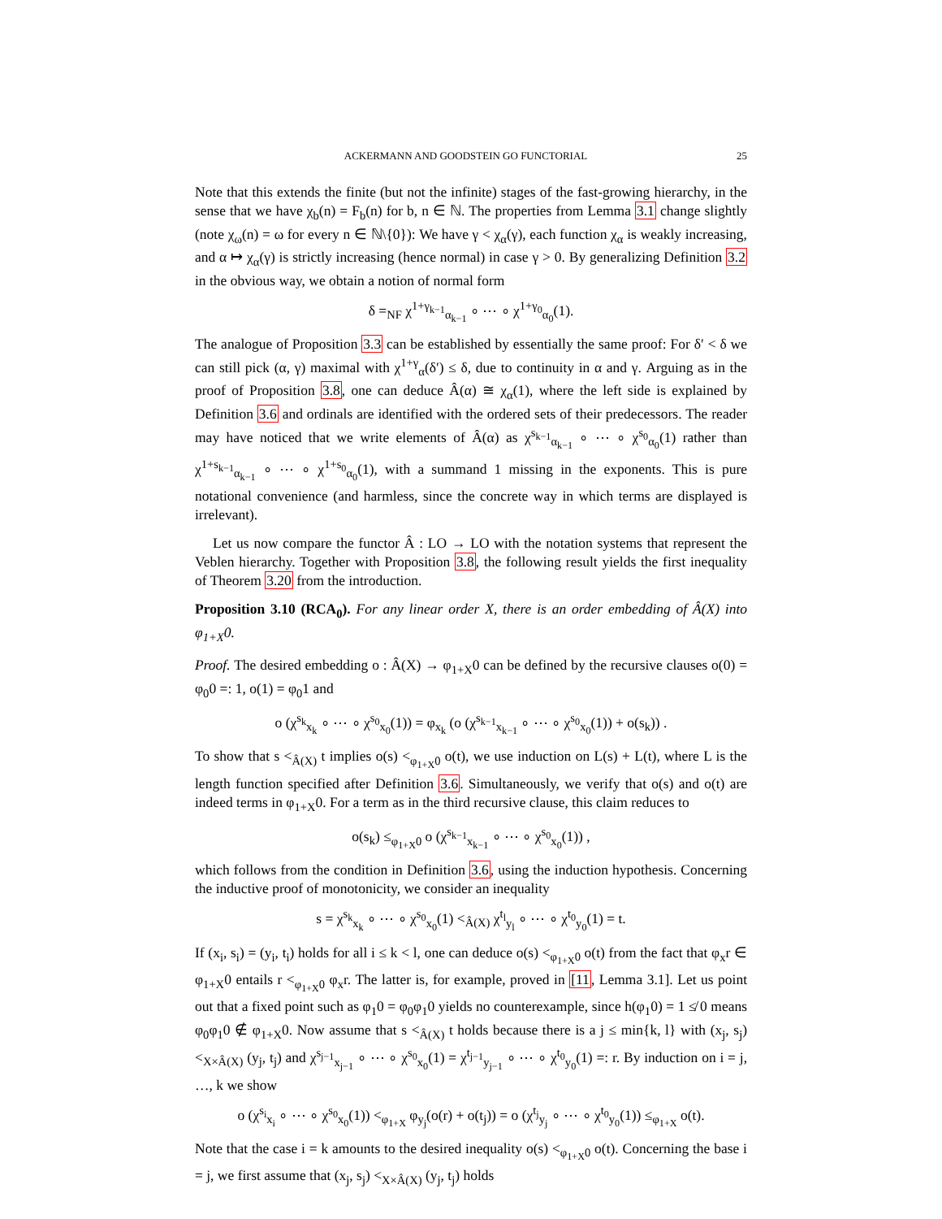ACKERMANN AND GOODSTEIN GO FUNCTORIAL 25
Note that this extends the finite (but not the infinite) stages of the fast-growing hierarchy, in the sense that we have χ<sub>b</sub>(n) = F<sub>b</sub>(n) for b, n ∈ ℕ. The properties from Lemma 3.1 change slightly (note χ<sub>ω</sub>(n) = ω for every n ∈ ℕ\{0}): We have γ < χ<sub>α</sub>(γ), each function χ<sub>α</sub> is weakly increasing, and α ↦ χ<sub>α</sub>(γ) is strictly increasing (hence normal) in case γ > 0. By generalizing Definition 3.2 in the obvious way, we obtain a notion of normal form
δ =<sub>NF</sub> χ<sup>1+γ<sub>k−1</sub></sup><sub>α<sub>k−1</sub></sub> ∘ ⋯ ∘ χ<sup>1+γ<sub>0</sub></sup><sub>α<sub>0</sub></sub>(1).
The analogue of Proposition 3.3 can be established by essentially the same proof: For δ′ < δ we can still pick (α, γ) maximal with χ<sup>1+γ</sup><sub>α</sub>(δ′) ≤ δ, due to continuity in α and γ. Arguing as in the proof of Proposition 3.8, one can deduce Â(α) ≅ χ<sub>α</sub>(1), where the left side is explained by Definition 3.6 and ordinals are identified with the ordered sets of their predecessors. The reader may have noticed that we write elements of Â(α) as χ<sup>s<sub>k−1</sub></sup><sub>α<sub>k−1</sub></sub> ∘ ⋯ ∘ χ<sup>s<sub>0</sub></sup><sub>α<sub>0</sub></sub>(1) rather than χ<sup>1+s<sub>k−1</sub></sup><sub>α<sub>k−1</sub></sub> ∘ ⋯ ∘ χ<sup>1+s<sub>0</sub></sup><sub>α<sub>0</sub></sub>(1), with a summand 1 missing in the exponents. This is pure notational convenience (and harmless, since the concrete way in which terms are displayed is irrelevant).
Let us now compare the functor Â : LO → LO with the notation systems that represent the Veblen hierarchy. Together with Proposition 3.8, the following result yields the first inequality of Theorem 3.20 from the introduction.
Proposition 3.10 (RCA<sub>0</sub>). For any linear order X, there is an order embedding of Â(X) into φ<sub>1+X</sub>0.
Proof. The desired embedding o : Â(X) → φ<sub>1+X</sub>0 can be defined by the recursive clauses o(0) = φ<sub>0</sub>0 =: 1, o(1) = φ<sub>0</sub>1 and
o (χ<sup>s<sub>k</sub></sup><sub>x<sub>k</sub></sub> ∘ ⋯ ∘ χ<sup>s<sub>0</sub></sup><sub>x<sub>0</sub></sub>(1)) = φ<sub>x<sub>k</sub></sub> (o (χ<sup>s<sub>k−1</sub></sup><sub>x<sub>k−1</sub></sub> ∘ ⋯ ∘ χ<sup>s<sub>0</sub></sup><sub>x<sub>0</sub></sub>(1)) + o(s<sub>k</sub>)) .
To show that s <<sub>Â(X)</sub> t implies o(s) <<sub>φ<sub>1+X</sub>0</sub> o(t), we use induction on L(s) + L(t), where L is the length function specified after Definition 3.6. Simultaneously, we verify that o(s) and o(t) are indeed terms in φ<sub>1+X</sub>0. For a term as in the third recursive clause, this claim reduces to
o(s<sub>k</sub>) ≤<sub>φ<sub>1+X</sub>0</sub> o (χ<sup>s<sub>k−1</sub></sup><sub>x<sub>k−1</sub></sub> ∘ ⋯ ∘ χ<sup>s<sub>0</sub></sup><sub>x<sub>0</sub></sub>(1)) ,
which follows from the condition in Definition 3.6, using the induction hypothesis. Concerning the inductive proof of monotonicity, we consider an inequality
s = χ<sup>s<sub>k</sub></sup><sub>x<sub>k</sub></sub> ∘ ⋯ ∘ χ<sup>s<sub>0</sub></sup><sub>x<sub>0</sub></sub>(1) <<sub>Â(X)</sub> χ<sup>t<sub>l</sub></sup><sub>y<sub>l</sub></sub> ∘ ⋯ ∘ χ<sup>t<sub>0</sub></sup><sub>y<sub>0</sub></sub>(1) = t.
If (x<sub>i</sub>, s<sub>i</sub>) = (y<sub>i</sub>, t<sub>i</sub>) holds for all i ≤ k < l, one can deduce o(s) <<sub>φ<sub>1+X</sub>0</sub> o(t) from the fact that φ<sub>x</sub>r ∈ φ<sub>1+X</sub>0 entails r <<sub>φ<sub>1+X</sub>0</sub> φ<sub>x</sub>r. The latter is, for example, proved in [11, Lemma 3.1]. Let us point out that a fixed point such as φ<sub>1</sub>0 = φ<sub>0</sub>φ<sub>1</sub>0 yields no counterexample, since h(φ<sub>1</sub>0) = 1 ≰ 0 means φ<sub>0</sub>φ<sub>1</sub>0 ∉ φ<sub>1+X</sub>0. Now assume that s <<sub>Â(X)</sub> t holds because there is a j ≤ min{k, l} with (x<sub>j</sub>, s<sub>j</sub>) <<sub>X×Â(X)</sub> (y<sub>j</sub>, t<sub>j</sub>) and χ<sup>s<sub>j−1</sub></sup><sub>x<sub>j−1</sub></sub> ∘ ⋯ ∘ χ<sup>s<sub>0</sub></sup><sub>x<sub>0</sub></sub>(1) = χ<sup>t<sub>j−1</sub></sup><sub>y<sub>j−1</sub></sub> ∘ ⋯ ∘ χ<sup>t<sub>0</sub></sup><sub>y<sub>0</sub></sub>(1) =: r. By induction on i = j, …, k we show
o (χ<sup>s<sub>i</sub></sup><sub>x<sub>i</sub></sub> ∘ ⋯ ∘ χ<sup>s<sub>0</sub></sup><sub>x<sub>0</sub></sub>(1)) <<sub>φ<sub>1+X</sub></sub> φ<sub>y<sub>j</sub></sub>(o(r) + o(t<sub>j</sub>)) = o (χ<sup>t<sub>j</sub></sup><sub>y<sub>j</sub></sub> ∘ ⋯ ∘ χ<sup>t<sub>0</sub></sup><sub>y<sub>0</sub></sub>(1)) ≤<sub>φ<sub>1+X</sub></sub> o(t).
Note that the case i = k amounts to the desired inequality o(s) <<sub>φ<sub>1+X</sub>0</sub> o(t). Concerning the base i = j, we first assume that (x<sub>j</sub>, s<sub>j</sub>) <<sub>X×Â(X)</sub> (y<sub>j</sub>, t<sub>j</sub>) holds